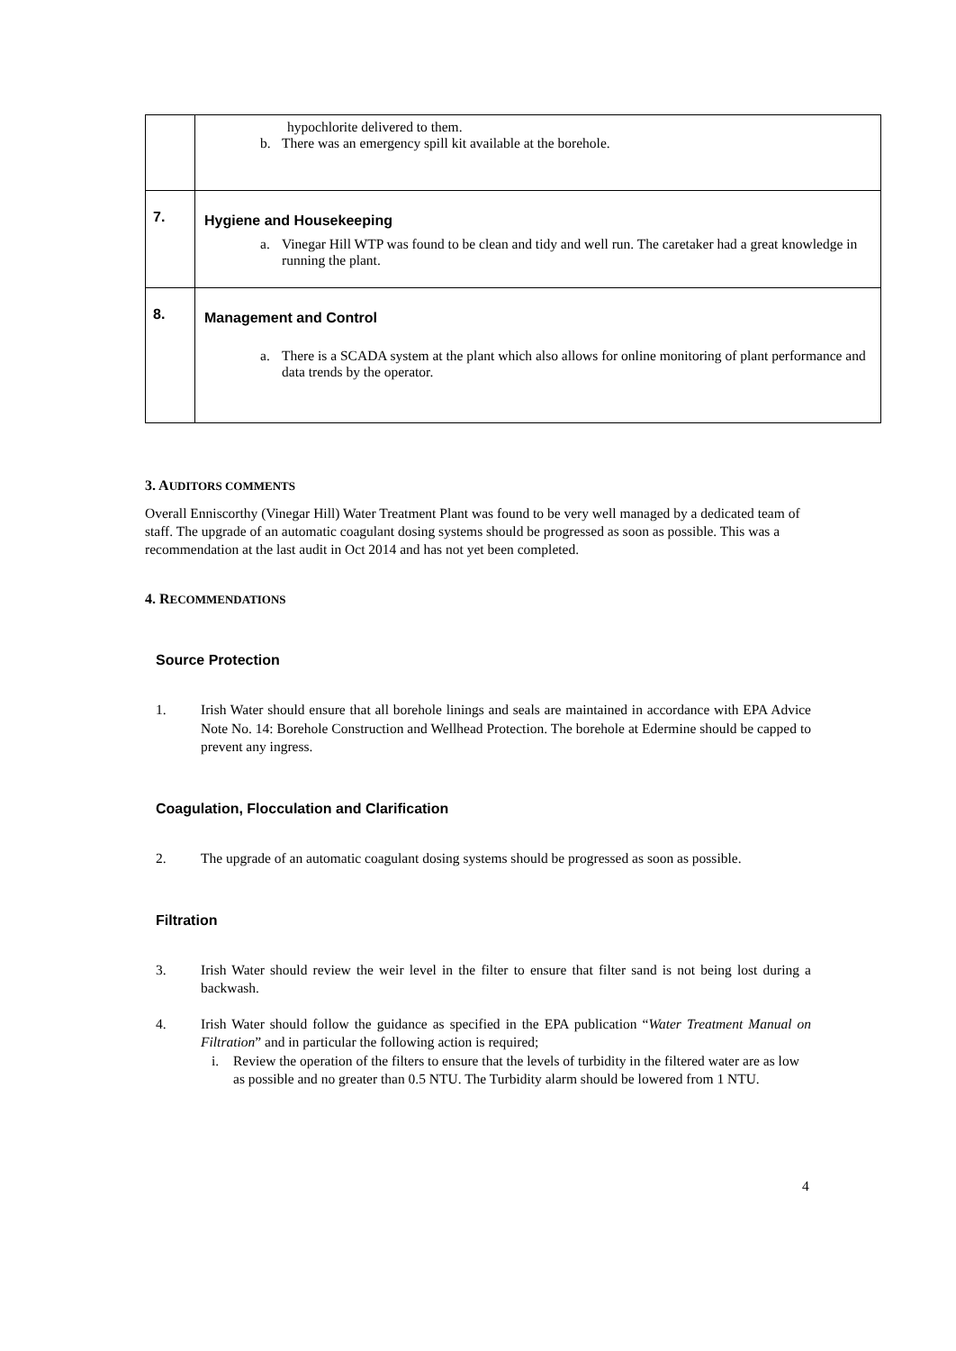| | hypochlorite delivered to them. b. There was an emergency spill kit available at the borehole. |
| 7. | Hygiene and Housekeeping a. Vinegar Hill WTP was found to be clean and tidy and well run. The caretaker had a great knowledge in running the plant. |
| 8. | Management and Control a. There is a SCADA system at the plant which also allows for online monitoring of plant performance and data trends by the operator. |
3. AUDITORS COMMENTS
Overall Enniscorthy (Vinegar Hill) Water Treatment Plant was found to be very well managed by a dedicated team of staff. The upgrade of an automatic coagulant dosing systems should be progressed as soon as possible. This was a recommendation at the last audit in Oct 2014 and has not yet been completed.
4. RECOMMENDATIONS
Source Protection
1. Irish Water should ensure that all borehole linings and seals are maintained in accordance with EPA Advice Note No. 14: Borehole Construction and Wellhead Protection. The borehole at Edermine should be capped to prevent any ingress.
Coagulation, Flocculation and Clarification
2. The upgrade of an automatic coagulant dosing systems should be progressed as soon as possible.
Filtration
3. Irish Water should review the weir level in the filter to ensure that filter sand is not being lost during a backwash.
4. Irish Water should follow the guidance as specified in the EPA publication “Water Treatment Manual on Filtration” and in particular the following action is required;
i. Review the operation of the filters to ensure that the levels of turbidity in the filtered water are as low as possible and no greater than 0.5 NTU. The Turbidity alarm should be lowered from 1 NTU.
4